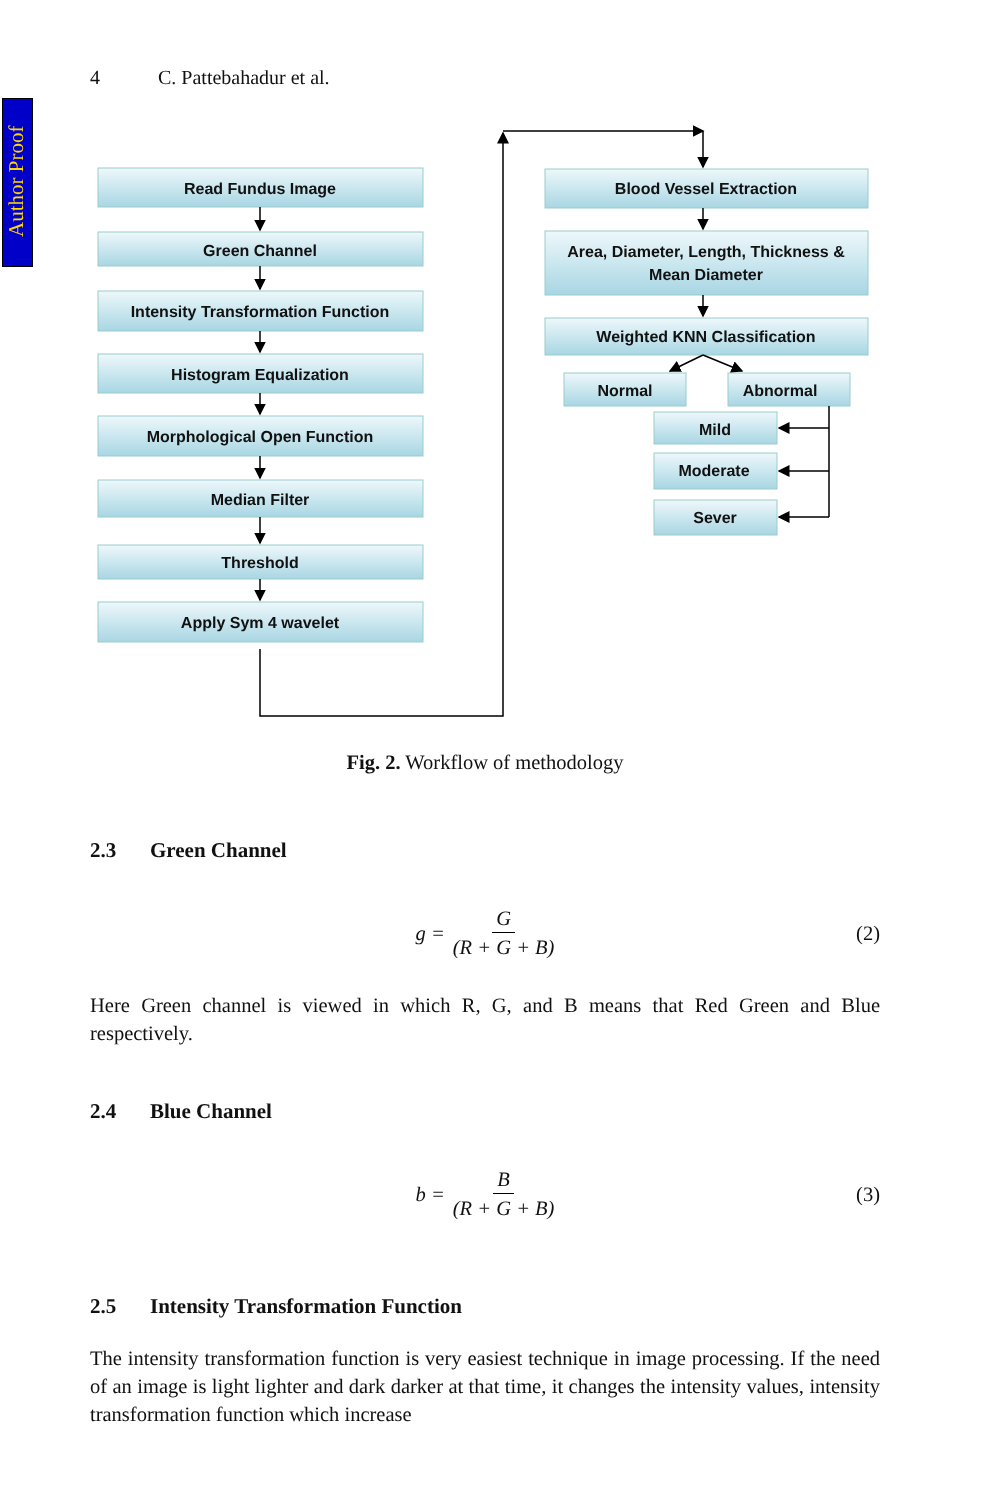Author Proof
4 C. Pattebahadur et al.
Read Fundus Image
Green Channel
Intensity Transformation Function
Histogram Equalization
Morphological Open Function
Median Filter
Threshold
Apply Sym 4 wavelet
Blood Vessel Extraction
Area, Diameter, Length, Thickness &
Mean Diameter
Weighted KNN Classification
Normal
Abnormal
Mild
Moderate
Sever
Fig. 2. Workflow of methodology
2.3 Green Channel
g = G (R + G + B) (2)
Here Green channel is viewed in which R, G, and B means that Red Green and Blue respectively.
2.4 Blue Channel
b = B (R + G + B) (3)
2.5 Intensity Transformation Function
The intensity transformation function is very easiest technique in image processing. If the need of an image is light lighter and dark darker at that time, it changes the intensity values, intensity transformation function which increase